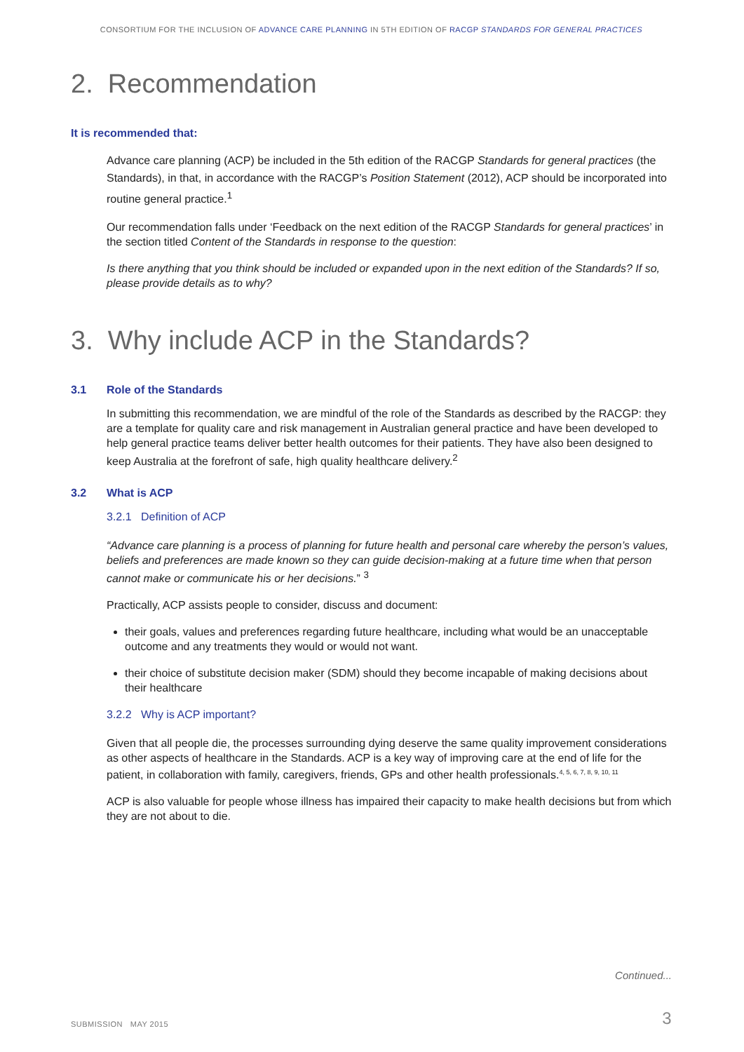CONSORTIUM FOR THE INCLUSION OF ADVANCE CARE PLANNING IN 5TH EDITION OF RACGP STANDARDS FOR GENERAL PRACTICES
2. Recommendation
It is recommended that:
Advance care planning (ACP) be included in the 5th edition of the RACGP Standards for general practices (the Standards), in that, in accordance with the RACGP’s Position Statement (2012), ACP should be incorporated into routine general practice.<sup>1</sup>
Our recommendation falls under ‘Feedback on the next edition of the RACGP Standards for general practices’ in the section titled Content of the Standards in response to the question:
Is there anything that you think should be included or expanded upon in the next edition of the Standards? If so, please provide details as to why?
3. Why include ACP in the Standards?
3.1 Role of the Standards
In submitting this recommendation, we are mindful of the role of the Standards as described by the RACGP: they are a template for quality care and risk management in Australian general practice and have been developed to help general practice teams deliver better health outcomes for their patients. They have also been designed to keep Australia at the forefront of safe, high quality healthcare delivery.<sup>2</sup>
3.2 What is ACP
3.2.1 Definition of ACP
“Advance care planning is a process of planning for future health and personal care whereby the person’s values, beliefs and preferences are made known so they can guide decision-making at a future time when that person cannot make or communicate his or her decisions.” <sup>3</sup>
Practically, ACP assists people to consider, discuss and document:
their goals, values and preferences regarding future healthcare, including what would be an unacceptable outcome and any treatments they would or would not want.
their choice of substitute decision maker (SDM) should they become incapable of making decisions about their healthcare
3.2.2 Why is ACP important?
Given that all people die, the processes surrounding dying deserve the same quality improvement considerations as other aspects of healthcare in the Standards. ACP is a key way of improving care at the end of life for the patient, in collaboration with family, caregivers, friends, GPs and other health professionals.<sup>4, 5, 6, 7, 8, 9, 10, 11</sup>
ACP is also valuable for people whose illness has impaired their capacity to make health decisions but from which they are not about to die.
Continued...
SUBMISSION MAY 2015 3